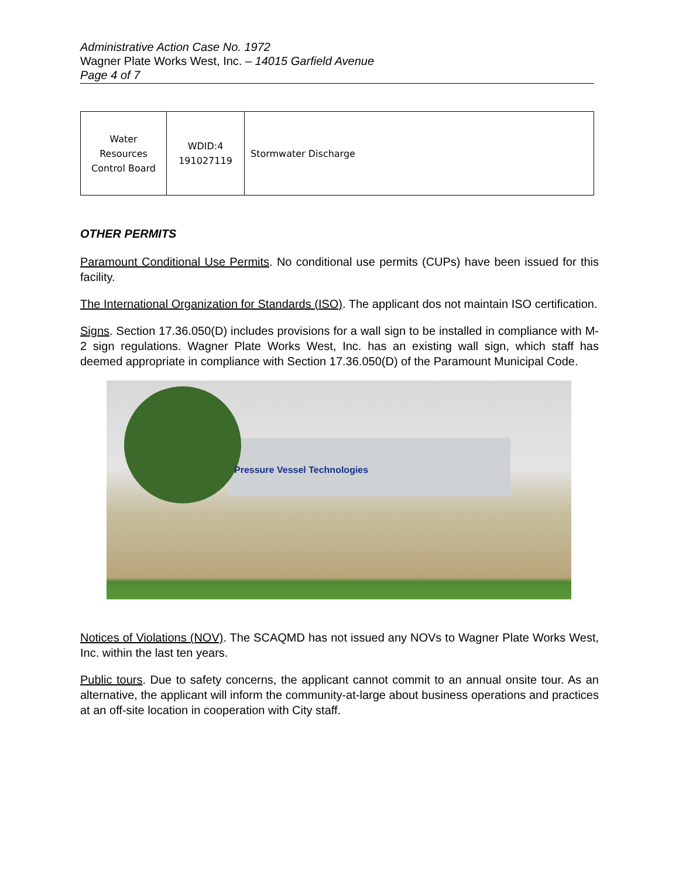Administrative Action Case No. 1972
Wagner Plate Works West, Inc. – 14015 Garfield Avenue
Page 4 of 7
| Water Resources Control Board | WDID:4 191027119 | Stormwater Discharge |
OTHER PERMITS
Paramount Conditional Use Permits. No conditional use permits (CUPs) have been issued for this facility.
The International Organization for Standards (ISO). The applicant dos not maintain ISO certification.
Signs. Section 17.36.050(D) includes provisions for a wall sign to be installed in compliance with M-2 sign regulations. Wagner Plate Works West, Inc. has an existing wall sign, which staff has deemed appropriate in compliance with Section 17.36.050(D) of the Paramount Municipal Code.
Pressure Vessel Technologies
Notices of Violations (NOV). The SCAQMD has not issued any NOVs to Wagner Plate Works West, Inc. within the last ten years.
Public tours. Due to safety concerns, the applicant cannot commit to an annual onsite tour. As an alternative, the applicant will inform the community-at-large about business operations and practices at an off-site location in cooperation with City staff.